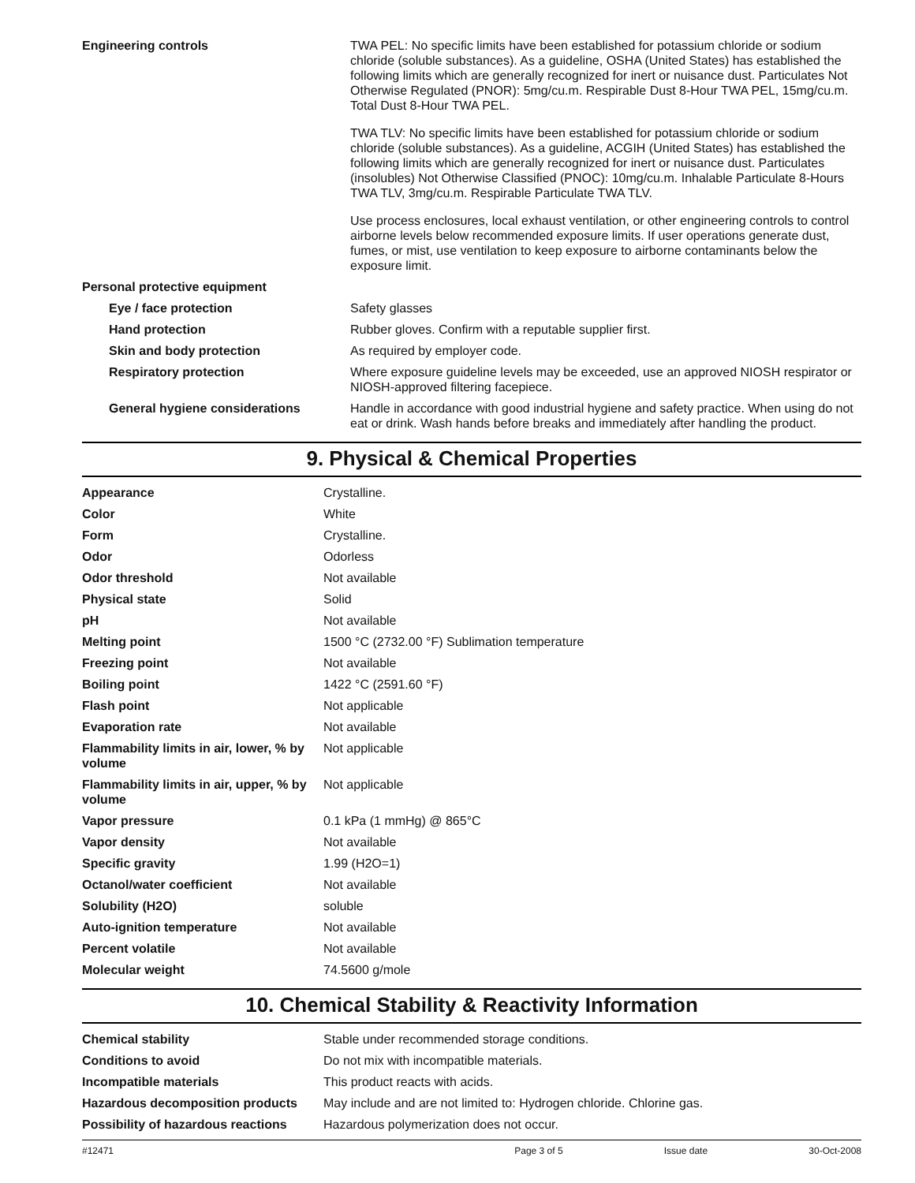| Engineering controls | TWA PEL: No specific limits have been established for potassium chloride or sodium chloride (soluble substances). As a guideline, OSHA (United States) has established the following limits which are generally recognized for inert or nuisance dust. Particulates Not Otherwise Regulated (PNOR): 5mg/cu.m. Respirable Dust 8-Hour TWA PEL, 15mg/cu.m. Total Dust 8-Hour TWA PEL. TWA TLV: No specific limits have been established for potassium chloride or sodium chloride (soluble substances). As a guideline, ACGIH (United States) has established the following limits which are generally recognized for inert or nuisance dust. Particulates (insolubles) Not Otherwise Classified (PNOC): 10mg/cu.m. Inhalable Particulate 8-Hours TWA TLV, 3mg/cu.m. Respirable Particulate TWA TLV. Use process enclosures, local exhaust ventilation, or other engineering controls to control airborne levels below recommended exposure limits. If user operations generate dust, fumes, or mist, use ventilation to keep exposure to airborne contaminants below the exposure limit. |
| Personal protective equipment | |
| Eye / face protection | Safety glasses |
| Hand protection | Rubber gloves. Confirm with a reputable supplier first. |
| Skin and body protection | As required by employer code. |
| Respiratory protection | Where exposure guideline levels may be exceeded, use an approved NIOSH respirator or NIOSH-approved filtering facepiece. |
| General hygiene considerations | Handle in accordance with good industrial hygiene and safety practice. When using do not eat or drink. Wash hands before breaks and immediately after handling the product. |
9. Physical & Chemical Properties
| Appearance | Crystalline. |
| Color | White |
| Form | Crystalline. |
| Odor | Odorless |
| Odor threshold | Not available |
| Physical state | Solid |
| pH | Not available |
| Melting point | 1500 °C (2732.00 °F) Sublimation temperature |
| Freezing point | Not available |
| Boiling point | 1422 °C (2591.60 °F) |
| Flash point | Not applicable |
| Evaporation rate | Not available |
| Flammability limits in air, lower, % by volume | Not applicable |
| Flammability limits in air, upper, % by volume | Not applicable |
| Vapor pressure | 0.1 kPa (1 mmHg) @ 865°C |
| Vapor density | Not available |
| Specific gravity | 1.99 (H2O=1) |
| Octanol/water coefficient | Not available |
| Solubility (H2O) | soluble |
| Auto-ignition temperature | Not available |
| Percent volatile | Not available |
| Molecular weight | 74.5600 g/mole |
10. Chemical Stability & Reactivity Information
| Chemical stability | Stable under recommended storage conditions. |
| Conditions to avoid | Do not mix with incompatible materials. |
| Incompatible materials | This product reacts with acids. |
| Hazardous decomposition products | May include and are not limited to: Hydrogen chloride. Chlorine gas. |
| Possibility of hazardous reactions | Hazardous polymerization does not occur. |
#12471 Page 3 of 5 Issue date 30-Oct-2008